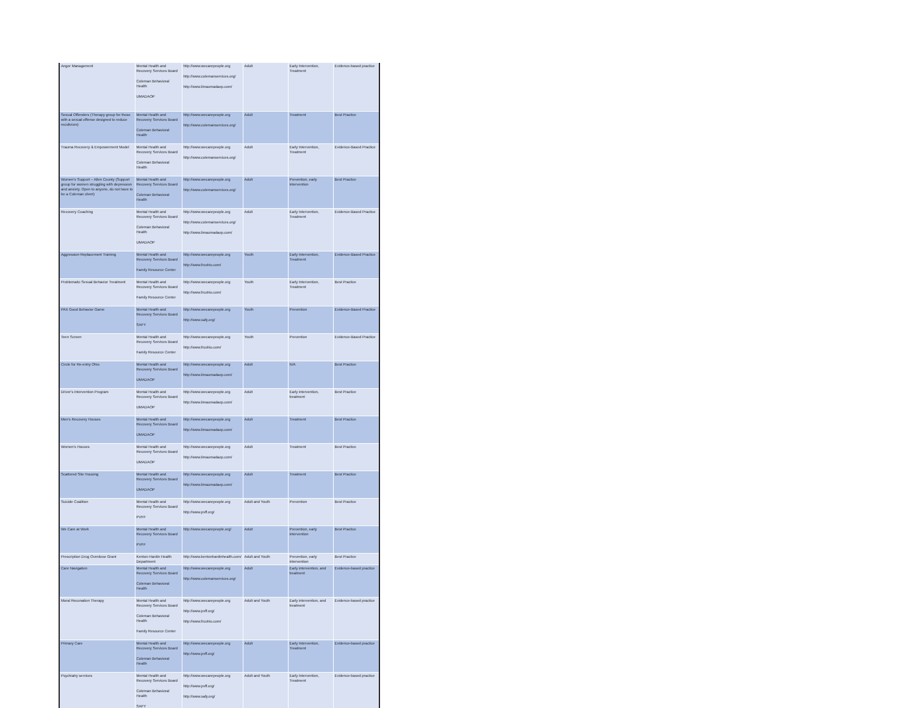| Anger Management | Mental Health and Recovery Services Board Coleman Behavioral Health UMADAOP | http://www.wecarepeople.org http://www.colemanservices.org/ http://www.limaumadaop.com/ | Adult | Early Intervention, Treatment | Evidence-based practice |
| Sexual Offenders (Therapy group for those with a sexual offense designed to reduce recidivism) | Mental Health and Recovery Services Board Coleman Behavioral Health | http://www.wecarepeople.org http://www.colemanservices.org/ | Adult | Treatment | Best Practice |
| Trauma Recovery & Empowerment Model | Mental Health and Recovery Services Board Coleman Behavioral Health | http://www.wecarepeople.org http://www.colemanservices.org/ | Adult | Early Intervention, Treatment | Evidence-Based Practice |
| Women's Support – Allen County (Support group for women struggling with depression and anxiety. Open to anyone, do not have to be a Coleman client) | Mental Health and Recovery Services Board Coleman Behavioral Health | http://www.wecarepeople.org http://www.colemanservices.org/ | Adult | Prevention, early intervention | Best Practice |
| Recovery Coaching | Mental Health and Recovery Services Board Coleman Behavioral Health UMADAOP | http://www.wecarepeople.org http://www.colemanservices.org/ http://www.limaumadaop.com/ | Adult | Early Intervention, Treatment | Evidence-Based Practice |
| Aggression Replacement Training | Mental Health and Recovery Services Board Family Resource Center | http://www.wecarepeople.org http://www.frcohio.com/ | Youth | Early Intervention, Treatment | Evidence-Based Practice |
| Problematic Sexual Behavior Treatment | Mental Health and Recovery Services Board Family Resource Center | http://www.wecarepeople.org http://www.frcohio.com/ | Youth | Early Intervention, Treatment | Best Practice |
| PAX Good Behavior Game | Mental Health and Recovery Services Board SAFY | http://www.wecarepeople.org http://www.safy.org/ | Youth | Prevention | Evidence-Based Practice |
| Teen Screen | Mental Health and Recovery Services Board Family Resource Center | http://www.wecarepeople.org http://www.frcohio.com/ | Youth | Prevention | Evidence-Based Practice |
| Circle for Re-entry Ohio | Mental Health and Recovery Services Board UMADAOP | http://www.wecarepeople.org http://www.limaumadaop.com/ | Adult | N/A | Best Practice |
| Driver's Intervention Program | Mental Health and Recovery Services Board UMADAOP | http://www.wecarepeople.org http://www.limaumadaop.com/ | Adult | Early intervention, treatment | Best Practice |
| Men's Recovery Houses | Mental Health and Recovery Services Board UMADAOP | http://www.wecarepeople.org http://www.limaumadaop.com/ | Adult | Treatment | Best Practice |
| Women's Houses | Mental Health and Recovery Services Board UMADAOP | http://www.wecarepeople.org http://www.limaumadaop.com/ | Adult | Treatment | Best Practice |
| Scattered Site Housing | Mental Health and Recovery Services Board UMADAOP | http://www.wecarepeople.org http://www.limaumadaop.com/ | Adult | Treatment | Best Practice |
| Suicide Coalition | Mental Health and Recovery Services Board PVFF | http://www.wecarepeople.org http://www.pvff.org/ | Adult and Youth | Prevention | Best Practice |
| We Care at Work | Mental Health and Recovery Services Board PVFF | http://www.wecarepeople.org/ | Adult | Prevention, early intervention | Best Practice |
| Prescription Drug Overdose Grant | Kenton-Hardin Health Department | http://www.kentonhardinhealth.com/ | Adult and Youth | Prevention, early intervention | Best Practice |
| Care Navigation | Mental Health and Recovery Services Board Coleman Behavioral Health | http://www.wecarepeople.org http://www.colemanservices.org/ | Adult | Early intervention, and treatment | Evidence-based practice |
| Moral Reconation Therapy | Mental Health and Recovery Services Board Coleman Behavioral Health Family Resource Center | http://www.wecarepeople.org http://www.pvff.org/ http://www.frcohio.com/ | Adult and Youth | Early intervention, and treatment | Evidence-based practice |
| Primary Care | Mental Health and Recovery Services Board Coleman Behavioral Health | http://www.wecarepeople.org http://www.pvff.org/ | Adult | Early Intervention, Treatment | Evidence-based practice |
| Psychiatry services | Mental Health and Recovery Services Board Coleman Behavioral Health SAFY | http://www.wecarepeople.org http://www.pvff.org/ http://www.safy.org/ | Adult and Youth | Early Intervention, Treatment | Evidence-based practice |